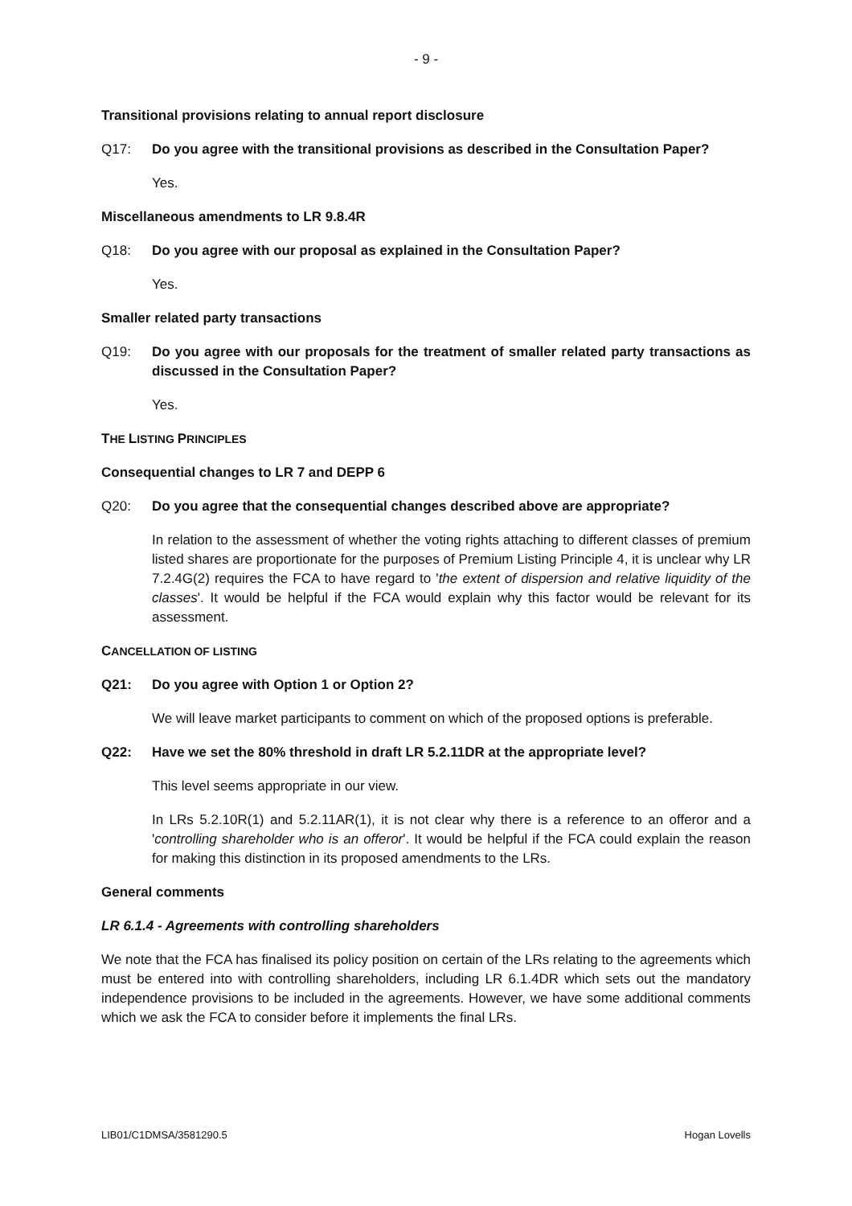- 9 -
Transitional provisions relating to annual report disclosure
Q17: Do you agree with the transitional provisions as described in the Consultation Paper?
Yes.
Miscellaneous amendments to LR 9.8.4R
Q18: Do you agree with our proposal as explained in the Consultation Paper?
Yes.
Smaller related party transactions
Q19: Do you agree with our proposals for the treatment of smaller related party transactions as discussed in the Consultation Paper?
Yes.
THE LISTING PRINCIPLES
Consequential changes to LR 7 and DEPP 6
Q20: Do you agree that the consequential changes described above are appropriate?
In relation to the assessment of whether the voting rights attaching to different classes of premium listed shares are proportionate for the purposes of Premium Listing Principle 4, it is unclear why LR 7.2.4G(2) requires the FCA to have regard to 'the extent of dispersion and relative liquidity of the classes'. It would be helpful if the FCA would explain why this factor would be relevant for its assessment.
CANCELLATION OF LISTING
Q21: Do you agree with Option 1 or Option 2?
We will leave market participants to comment on which of the proposed options is preferable.
Q22: Have we set the 80% threshold in draft LR 5.2.11DR at the appropriate level?
This level seems appropriate in our view.
In LRs 5.2.10R(1) and 5.2.11AR(1), it is not clear why there is a reference to an offeror and a 'controlling shareholder who is an offeror'. It would be helpful if the FCA could explain the reason for making this distinction in its proposed amendments to the LRs.
General comments
LR 6.1.4 - Agreements with controlling shareholders
We note that the FCA has finalised its policy position on certain of the LRs relating to the agreements which must be entered into with controlling shareholders, including LR 6.1.4DR which sets out the mandatory independence provisions to be included in the agreements. However, we have some additional comments which we ask the FCA to consider before it implements the final LRs.
LIB01/C1DMSA/3581290.5 Hogan Lovells